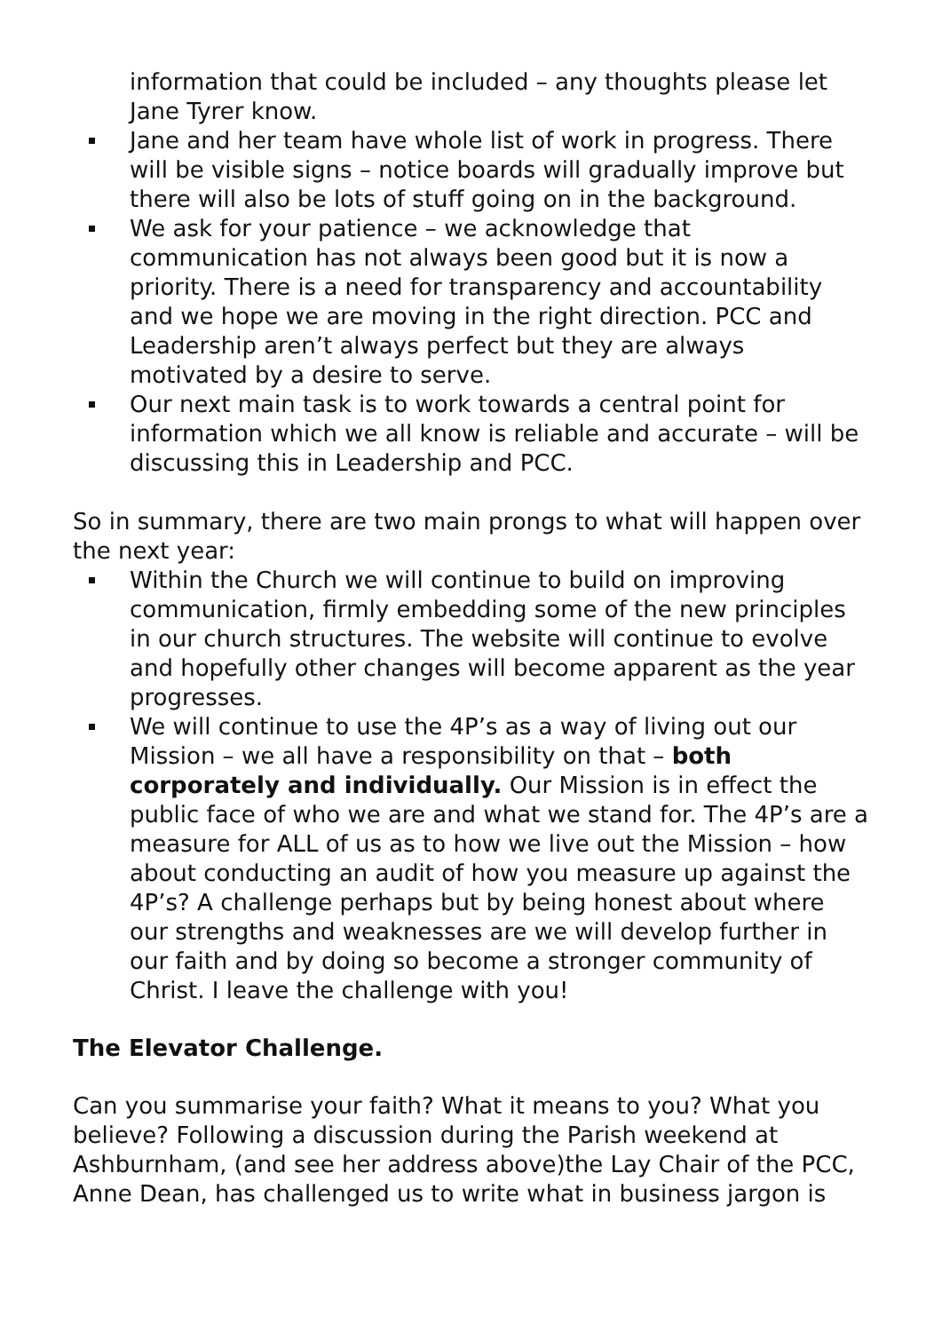information that could be included – any thoughts please let Jane Tyrer know.
Jane and her team have whole list of work in progress. There will be visible signs – notice boards will gradually improve but there will also be lots of stuff going on in the background.
We ask for your patience – we acknowledge that communication has not always been good but it is now a priority. There is a need for transparency and accountability and we hope we are moving in the right direction. PCC and Leadership aren’t always perfect but they are always motivated by a desire to serve.
Our next main task is to work towards a central point for information which we all know is reliable and accurate – will be discussing this in Leadership and PCC.
So in summary, there are two main prongs to what will happen over the next year:
Within the Church we will continue to build on improving communication, firmly embedding some of the new principles in our church structures. The website will continue to evolve and hopefully other changes will become apparent as the year progresses.
We will continue to use the 4P’s as a way of living out our Mission – we all have a responsibility on that – both corporately and individually. Our Mission is in effect the public face of who we are and what we stand for. The 4P’s are a measure for ALL of us as to how we live out the Mission – how about conducting an audit of how you measure up against the 4P’s? A challenge perhaps but by being honest about where our strengths and weaknesses are we will develop further in our faith and by doing so become a stronger community of Christ. I leave the challenge with you!
The Elevator Challenge.
Can you summarise your faith? What it means to you? What you believe? Following a discussion during the Parish weekend at Ashburnham, (and see her address above)the Lay Chair of the PCC, Anne Dean, has challenged us to write what in business jargon is